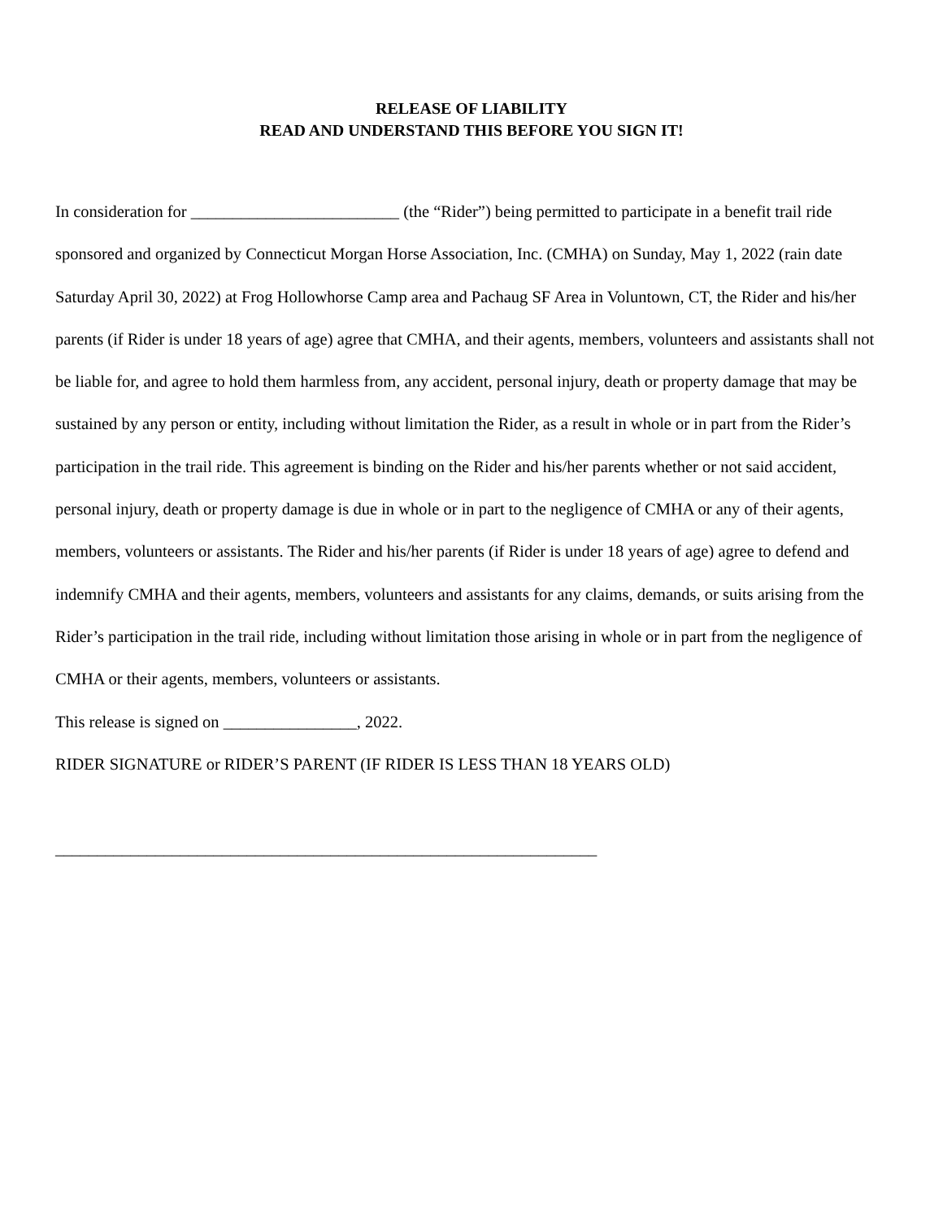RELEASE OF LIABILITY
READ AND UNDERSTAND THIS BEFORE YOU SIGN IT!
In consideration for _________________________ (the “Rider”) being permitted to participate in a benefit trail ride sponsored and organized by Connecticut Morgan Horse Association, Inc. (CMHA) on Sunday, May 1, 2022 (rain date Saturday April 30, 2022) at Frog Hollowhorse Camp area and Pachaug SF Area in Voluntown, CT, the Rider and his/her parents (if Rider is under 18 years of age) agree that CMHA, and their agents, members, volunteers and assistants shall not be liable for, and agree to hold them harmless from, any accident, personal injury, death or property damage that may be sustained by any person or entity, including without limitation the Rider, as a result in whole or in part from the Rider’s participation in the trail ride. This agreement is binding on the Rider and his/her parents whether or not said accident, personal injury, death or property damage is due in whole or in part to the negligence of CMHA or any of their agents, members, volunteers or assistants. The Rider and his/her parents (if Rider is under 18 years of age) agree to defend and indemnify CMHA and their agents, members, volunteers and assistants for any claims, demands, or suits arising from the Rider’s participation in the trail ride, including without limitation those arising in whole or in part from the negligence of CMHA or their agents, members, volunteers or assistants.
This release is signed on ________________, 2022.
RIDER SIGNATURE or RIDER’S PARENT (IF RIDER IS LESS THAN 18 YEARS OLD)
_________________________________________________________________